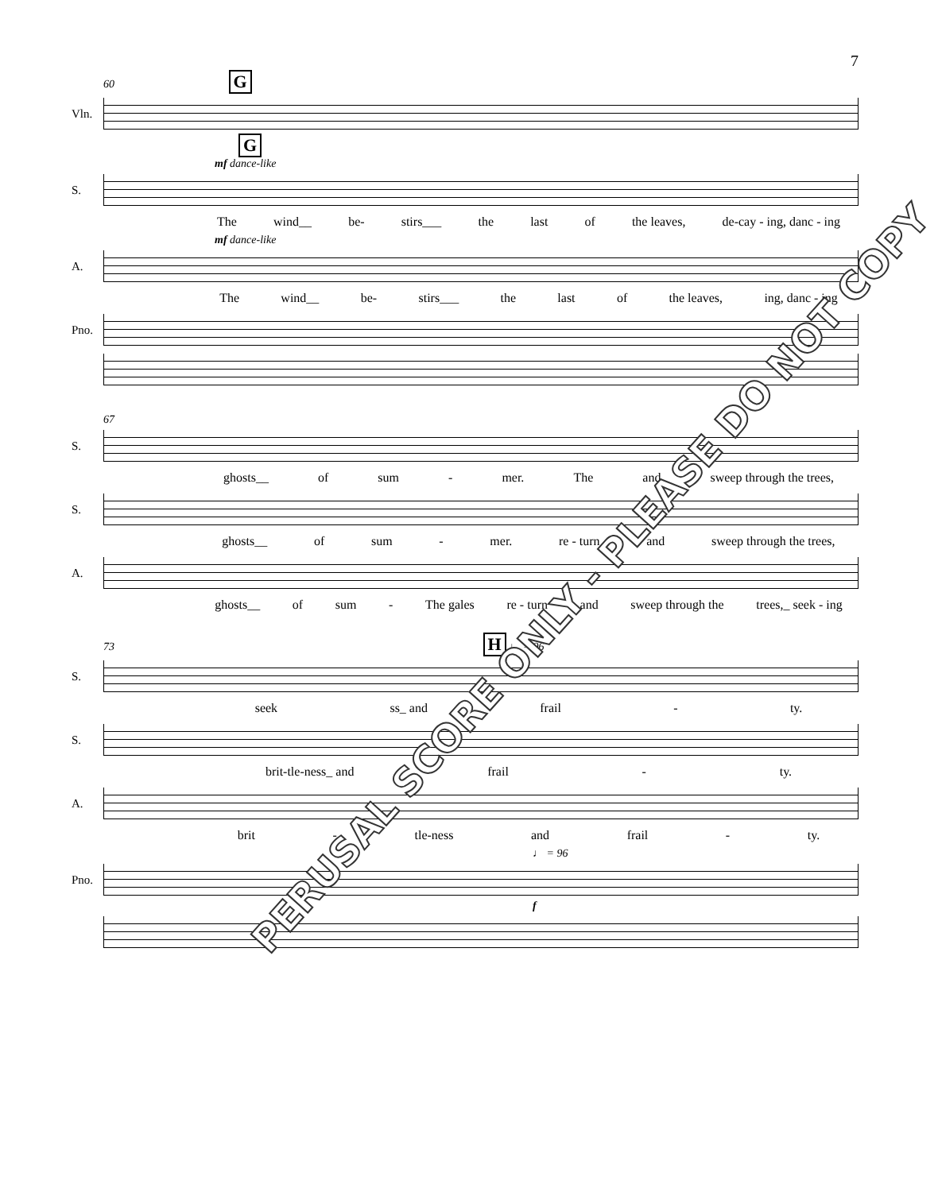7
60 G
Vln.
G
mf dance-like
S.
The wind__ be- stirs___ the last of the leaves, de-cay - ing, danc - ing
mf dance-like
A.
The wind__ be- stirs___ the last of the leaves, ing, danc - ing
Pno.
67
S.
ghosts__ of sum - mer. The and sweep through the trees,
S.
ghosts__ of sum - mer. re - turn and sweep through the trees,
A.
ghosts__ of sum - The gales re - turn and sweep through the trees,_ seek - ing
73 H ♩ = 96
S.
seek ss_ and frail - ty.
S.
brit-tle-ness_ and frail - ty.
A.
brit - tle-ness and frail - ty.
♩ = 96
Pno.
f
PERUSAL SCORE ONLY - PLEASE DO NOT COPY